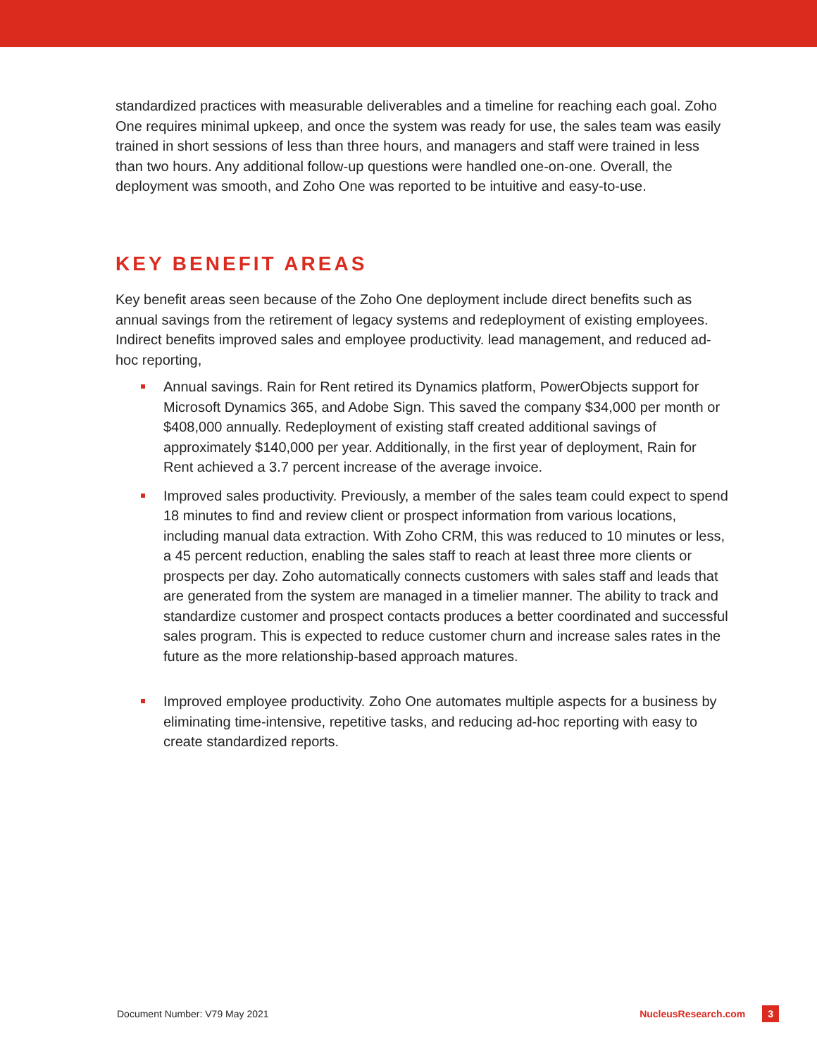standardized practices with measurable deliverables and a timeline for reaching each goal. Zoho One requires minimal upkeep, and once the system was ready for use, the sales team was easily trained in short sessions of less than three hours, and managers and staff were trained in less than two hours. Any additional follow-up questions were handled one-on-one. Overall, the deployment was smooth, and Zoho One was reported to be intuitive and easy-to-use.
KEY BENEFIT AREAS
Key benefit areas seen because of the Zoho One deployment include direct benefits such as annual savings from the retirement of legacy systems and redeployment of existing employees. Indirect benefits improved sales and employee productivity. lead management, and reduced ad-hoc reporting,
Annual savings. Rain for Rent retired its Dynamics platform, PowerObjects support for Microsoft Dynamics 365, and Adobe Sign. This saved the company $34,000 per month or $408,000 annually. Redeployment of existing staff created additional savings of approximately $140,000 per year. Additionally, in the first year of deployment, Rain for Rent achieved a 3.7 percent increase of the average invoice.
Improved sales productivity. Previously, a member of the sales team could expect to spend 18 minutes to find and review client or prospect information from various locations, including manual data extraction. With Zoho CRM, this was reduced to 10 minutes or less, a 45 percent reduction, enabling the sales staff to reach at least three more clients or prospects per day. Zoho automatically connects customers with sales staff and leads that are generated from the system are managed in a timelier manner. The ability to track and standardize customer and prospect contacts produces a better coordinated and successful sales program. This is expected to reduce customer churn and increase sales rates in the future as the more relationship-based approach matures.
Improved employee productivity. Zoho One automates multiple aspects for a business by eliminating time-intensive, repetitive tasks, and reducing ad-hoc reporting with easy to create standardized reports.
Document Number: V79 May 2021 NucleusResearch.com 3